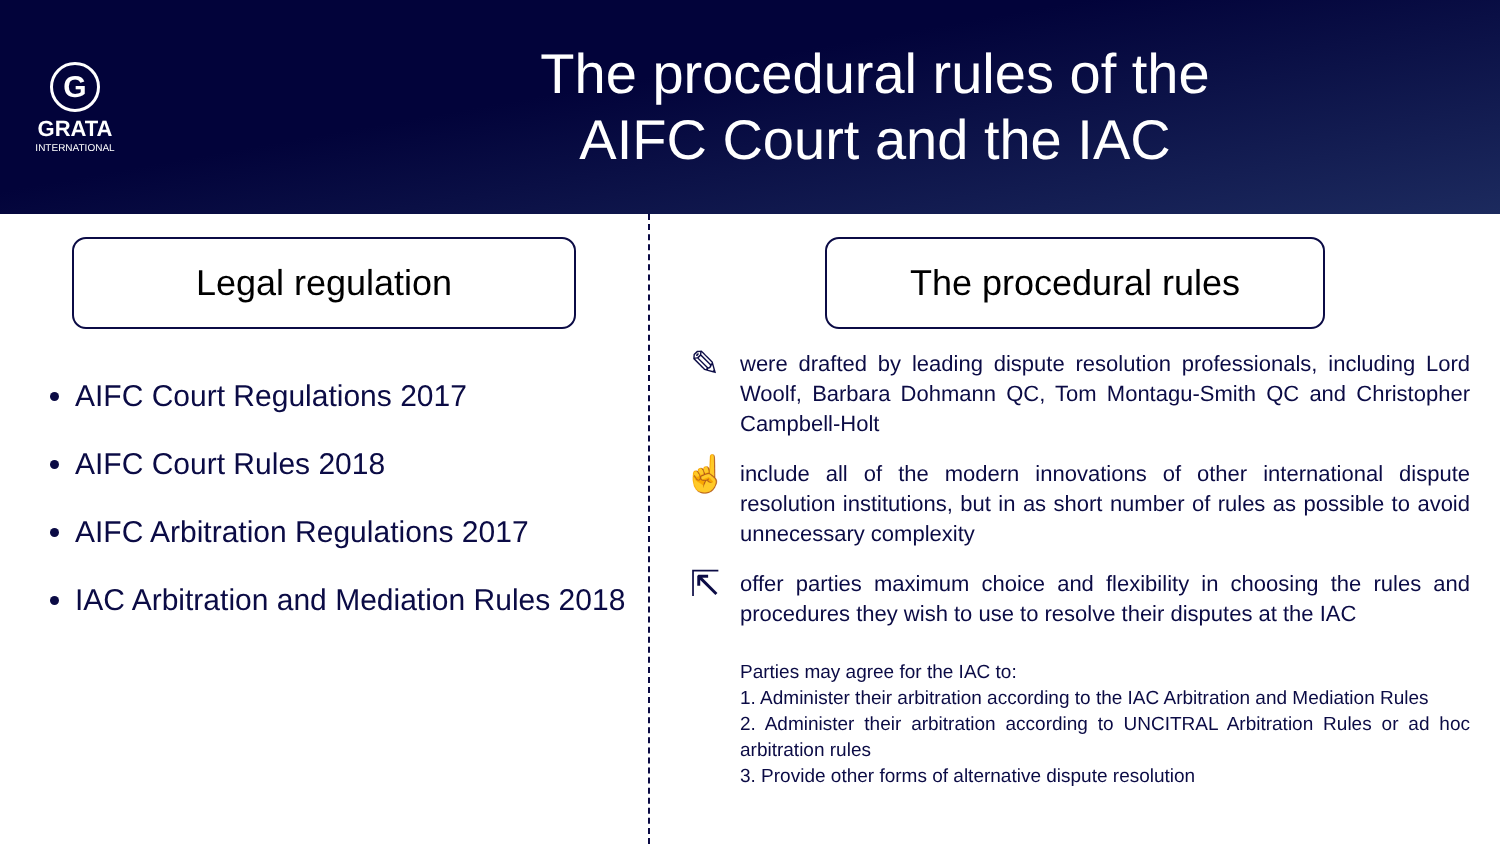G
GRATA
INTERNATIONAL
The procedural rules of the
AIFC Court and the IAC
Legal regulation
AIFC Court Regulations 2017
AIFC Court Rules 2018
AIFC Arbitration Regulations 2017
IAC Arbitration and Mediation Rules 2018
The procedural rules
✎
were drafted by leading dispute resolution professionals, including Lord Woolf, Barbara Dohmann QC, Tom Montagu-Smith QC and Christopher Campbell-Holt
☝
include all of the modern innovations of other international dispute resolution institutions, but in as short number of rules as possible to avoid unnecessary complexity
⇱
offer parties maximum choice and flexibility in choosing the rules and procedures they wish to use to resolve their disputes at the IAC
Parties may agree for the IAC to:
1. Administer their arbitration according to the IAC Arbitration and Mediation Rules
2. Administer their arbitration according to UNCITRAL Arbitration Rules or ad hoc arbitration rules
3. Provide other forms of alternative dispute resolution